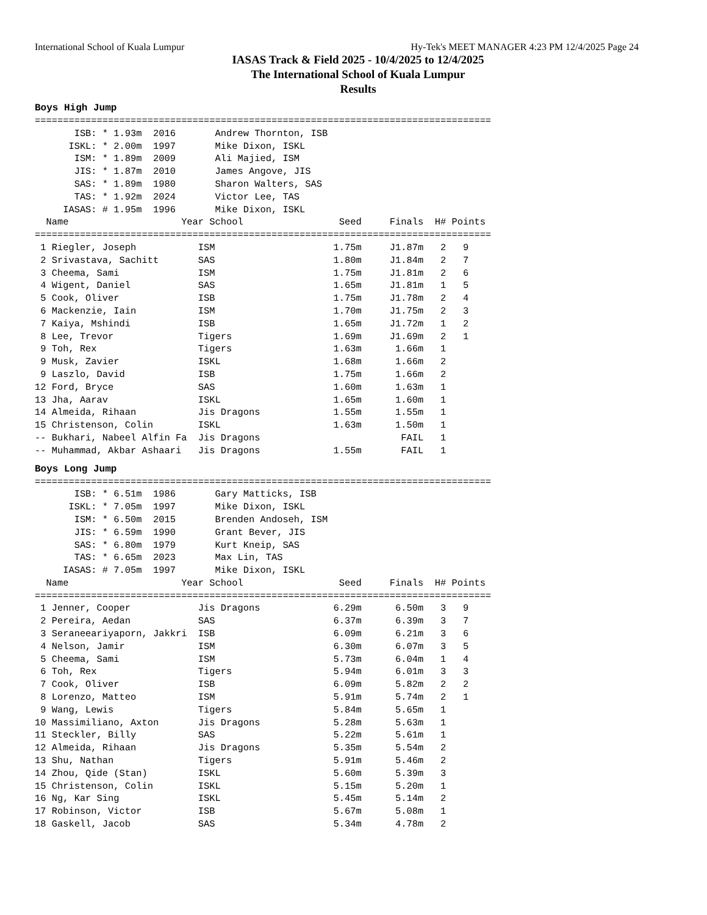International School of Kuala Lumpur Hy-Tek's MEET MANAGER 4:23 PM 12/4/2025 Page 24
IASAS Track & Field 2025 - 10/4/2025 to 12/4/2025
The International School of Kuala Lumpur
Results
Boys High Jump
=================================================================================
       ISB: * 1.93m  2016       Andrew Thornton, ISB
      ISKL: * 2.00m  1997       Mike Dixon, ISKL
       ISM: * 1.89m  2009       Ali Majied, ISM
       JIS: * 1.87m  2010       James Angove, JIS
       SAS: * 1.89m  1980       Sharon Walters, SAS
       TAS: * 1.92m  2024       Victor Lee, TAS
     IASAS: # 1.95m  1996       Mike Dixon, ISKL
  Name                    Year School                 Seed     Finals  H# Points
=================================================================================
 1 Riegler, Joseph           ISM                     1.75m     J1.87m   2   9
 2 Srivastava, Sachitt       SAS                     1.80m     J1.84m   2   7
 3 Cheema, Sami              ISM                     1.75m     J1.81m   2   6
 4 Wigent, Daniel            SAS                     1.65m     J1.81m   1   5
 5 Cook, Oliver              ISB                     1.75m     J1.78m   2   4
 6 Mackenzie, Iain           ISM                     1.70m     J1.75m   2   3
 7 Kaiya, Mshindi            ISB                     1.65m     J1.72m   1   2
 8 Lee, Trevor               Tigers                  1.69m     J1.69m   2   1
 9 Toh, Rex                  Tigers                  1.63m      1.66m   1
 9 Musk, Zavier              ISKL                    1.68m      1.66m   2
 9 Laszlo, David             ISB                     1.75m      1.66m   2
12 Ford, Bryce               SAS                     1.60m      1.63m   1
13 Jha, Aarav                ISKL                    1.65m      1.60m   1
14 Almeida, Rihaan           Jis Dragons             1.55m      1.55m   1
15 Christenson, Colin        ISKL                    1.63m      1.50m   1
-- Bukhari, Nabeel Alfin Fa  Jis Dragons                         FAIL   1
-- Muhammad, Akbar Ashaari   Jis Dragons             1.55m       FAIL   1
Boys Long Jump
=================================================================================
       ISB: * 6.51m  1986       Gary Matticks, ISB
      ISKL: * 7.05m  1997       Mike Dixon, ISKL
       ISM: * 6.50m  2015       Brenden Andoseh, ISM
       JIS: * 6.59m  1990       Grant Bever, JIS
       SAS: * 6.80m  1979       Kurt Kneip, SAS
       TAS: * 6.65m  2023       Max Lin, TAS
     IASAS: # 7.05m  1997       Mike Dixon, ISKL
  Name                    Year School                 Seed     Finals  H# Points
=================================================================================
 1 Jenner, Cooper            Jis Dragons             6.29m      6.50m   3   9
 2 Pereira, Aedan            SAS                     6.37m      6.39m   3   7
 3 Seraneeariyaporn, Jakkri  ISB                     6.09m      6.21m   3   6
 4 Nelson, Jamir             ISM                     6.30m      6.07m   3   5
 5 Cheema, Sami              ISM                     5.73m      6.04m   1   4
 6 Toh, Rex                  Tigers                  5.94m      6.01m   3   3
 7 Cook, Oliver              ISB                     6.09m      5.82m   2   2
 8 Lorenzo, Matteo           ISM                     5.91m      5.74m   2   1
 9 Wang, Lewis               Tigers                  5.84m      5.65m   1
10 Massimiliano, Axton       Jis Dragons             5.28m      5.63m   1
11 Steckler, Billy           SAS                     5.22m      5.61m   1
12 Almeida, Rihaan           Jis Dragons             5.35m      5.54m   2
13 Shu, Nathan               Tigers                  5.91m      5.46m   2
14 Zhou, Qide (Stan)         ISKL                    5.60m      5.39m   3
15 Christenson, Colin        ISKL                    5.15m      5.20m   1
16 Ng, Kar Sing              ISKL                    5.45m      5.14m   2
17 Robinson, Victor          ISB                     5.67m      5.08m   1
18 Gaskell, Jacob            SAS                     5.34m      4.78m   2